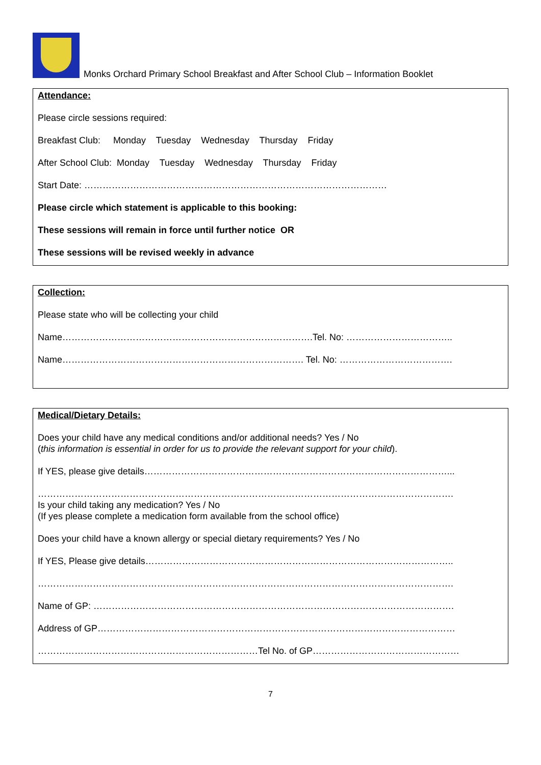Monks Orchard Primary School Breakfast and After School Club – Information Booklet
Attendance:
Please circle sessions required:
Breakfast Club: Monday Tuesday Wednesday Thursday Friday
After School Club: Monday Tuesday Wednesday Thursday Friday
Start Date: ………………………………………………………………………………………
Please circle which statement is applicable to this booking:
These sessions will remain in force until further notice OR
These sessions will be revised weekly in advance
Collection:
Please state who will be collecting your child
Name……………………………………………………………………….Tel. No: ……………………………..
Name……………………………………………………………………. Tel. No: ……………………………….
Medical/Dietary Details:
Does your child have any medical conditions and/or additional needs? Yes / No
(this information is essential in order for us to provide the relevant support for your child).
If YES, please give details………………………………………………………………………………………...
……………………………………………………………………………………………………………………….
Is your child taking any medication? Yes / No
(If yes please complete a medication form available from the school office)
Does your child have a known allergy or special dietary requirements? Yes / No
If YES, Please give details………………………………………………………………………………………..
……………………………………………………………………………………………………………………….
Name of GP: ……………………………………………………………………………………………………….
Address of GP………………………………………………………………………………………………………
………………………………………………………………Tel No. of GP…………………………………………
7